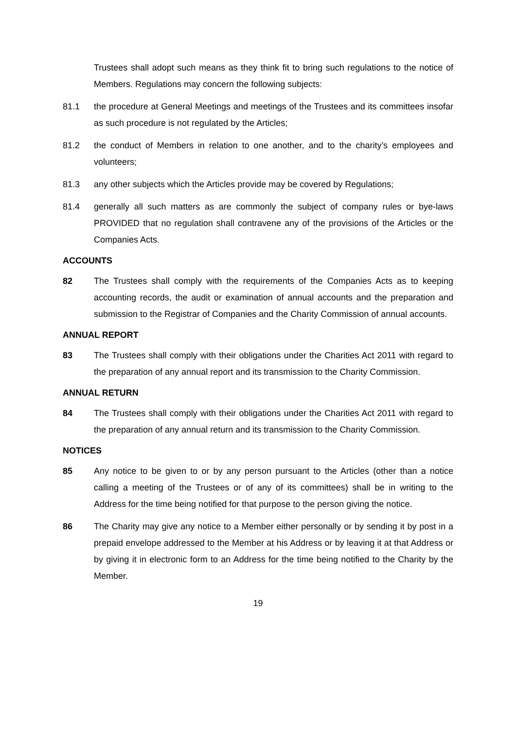Trustees shall adopt such means as they think fit to bring such regulations to the notice of Members. Regulations may concern the following subjects:
81.1 the procedure at General Meetings and meetings of the Trustees and its committees insofar as such procedure is not regulated by the Articles;
81.2 the conduct of Members in relation to one another, and to the charity’s employees and volunteers;
81.3 any other subjects which the Articles provide may be covered by Regulations;
81.4 generally all such matters as are commonly the subject of company rules or bye-laws PROVIDED that no regulation shall contravene any of the provisions of the Articles or the Companies Acts.
ACCOUNTS
82 The Trustees shall comply with the requirements of the Companies Acts as to keeping accounting records, the audit or examination of annual accounts and the preparation and submission to the Registrar of Companies and the Charity Commission of annual accounts.
ANNUAL REPORT
83 The Trustees shall comply with their obligations under the Charities Act 2011 with regard to the preparation of any annual report and its transmission to the Charity Commission.
ANNUAL RETURN
84 The Trustees shall comply with their obligations under the Charities Act 2011 with regard to the preparation of any annual return and its transmission to the Charity Commission.
NOTICES
85 Any notice to be given to or by any person pursuant to the Articles (other than a notice calling a meeting of the Trustees or of any of its committees) shall be in writing to the Address for the time being notified for that purpose to the person giving the notice.
86 The Charity may give any notice to a Member either personally or by sending it by post in a prepaid envelope addressed to the Member at his Address or by leaving it at that Address or by giving it in electronic form to an Address for the time being notified to the Charity by the Member.
19